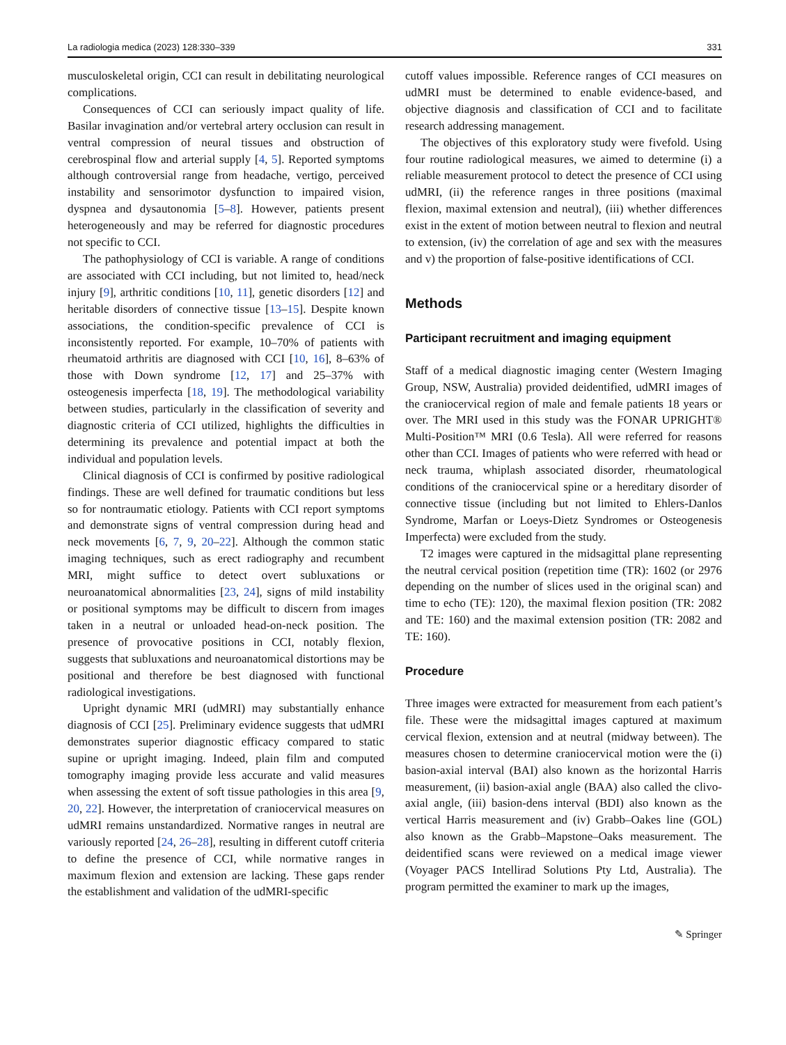La radiologia medica (2023) 128:330–339 331
musculoskeletal origin, CCI can result in debilitating neurological complications.
Consequences of CCI can seriously impact quality of life. Basilar invagination and/or vertebral artery occlusion can result in ventral compression of neural tissues and obstruction of cerebrospinal flow and arterial supply [4, 5]. Reported symptoms although controversial range from headache, vertigo, perceived instability and sensorimotor dysfunction to impaired vision, dyspnea and dysautonomia [5–8]. However, patients present heterogeneously and may be referred for diagnostic procedures not specific to CCI.
The pathophysiology of CCI is variable. A range of conditions are associated with CCI including, but not limited to, head/neck injury [9], arthritic conditions [10, 11], genetic disorders [12] and heritable disorders of connective tissue [13–15]. Despite known associations, the condition-specific prevalence of CCI is inconsistently reported. For example, 10–70% of patients with rheumatoid arthritis are diagnosed with CCI [10, 16], 8–63% of those with Down syndrome [12, 17] and 25–37% with osteogenesis imperfecta [18, 19]. The methodological variability between studies, particularly in the classification of severity and diagnostic criteria of CCI utilized, highlights the difficulties in determining its prevalence and potential impact at both the individual and population levels.
Clinical diagnosis of CCI is confirmed by positive radiological findings. These are well defined for traumatic conditions but less so for nontraumatic etiology. Patients with CCI report symptoms and demonstrate signs of ventral compression during head and neck movements [6, 7, 9, 20–22]. Although the common static imaging techniques, such as erect radiography and recumbent MRI, might suffice to detect overt subluxations or neuroanatomical abnormalities [23, 24], signs of mild instability or positional symptoms may be difficult to discern from images taken in a neutral or unloaded head-on-neck position. The presence of provocative positions in CCI, notably flexion, suggests that subluxations and neuroanatomical distortions may be positional and therefore be best diagnosed with functional radiological investigations.
Upright dynamic MRI (udMRI) may substantially enhance diagnosis of CCI [25]. Preliminary evidence suggests that udMRI demonstrates superior diagnostic efficacy compared to static supine or upright imaging. Indeed, plain film and computed tomography imaging provide less accurate and valid measures when assessing the extent of soft tissue pathologies in this area [9, 20, 22]. However, the interpretation of craniocervical measures on udMRI remains unstandardized. Normative ranges in neutral are variously reported [24, 26–28], resulting in different cutoff criteria to define the presence of CCI, while normative ranges in maximum flexion and extension are lacking. These gaps render the establishment and validation of the udMRI-specific
cutoff values impossible. Reference ranges of CCI measures on udMRI must be determined to enable evidence-based, and objective diagnosis and classification of CCI and to facilitate research addressing management.
The objectives of this exploratory study were fivefold. Using four routine radiological measures, we aimed to determine (i) a reliable measurement protocol to detect the presence of CCI using udMRI, (ii) the reference ranges in three positions (maximal flexion, maximal extension and neutral), (iii) whether differences exist in the extent of motion between neutral to flexion and neutral to extension, (iv) the correlation of age and sex with the measures and v) the proportion of false-positive identifications of CCI.
Methods
Participant recruitment and imaging equipment
Staff of a medical diagnostic imaging center (Western Imaging Group, NSW, Australia) provided deidentified, udMRI images of the craniocervical region of male and female patients 18 years or over. The MRI used in this study was the FONAR UPRIGHT® Multi-Position™ MRI (0.6 Tesla). All were referred for reasons other than CCI. Images of patients who were referred with head or neck trauma, whiplash associated disorder, rheumatological conditions of the craniocervical spine or a hereditary disorder of connective tissue (including but not limited to Ehlers-Danlos Syndrome, Marfan or Loeys-Dietz Syndromes or Osteogenesis Imperfecta) were excluded from the study.
T2 images were captured in the midsagittal plane representing the neutral cervical position (repetition time (TR): 1602 (or 2976 depending on the number of slices used in the original scan) and time to echo (TE): 120), the maximal flexion position (TR: 2082 and TE: 160) and the maximal extension position (TR: 2082 and TE: 160).
Procedure
Three images were extracted for measurement from each patient’s file. These were the midsagittal images captured at maximum cervical flexion, extension and at neutral (midway between). The measures chosen to determine craniocervical motion were the (i) basion-axial interval (BAI) also known as the horizontal Harris measurement, (ii) basion-axial angle (BAA) also called the clivo-axial angle, (iii) basion-dens interval (BDI) also known as the vertical Harris measurement and (iv) Grabb–Oakes line (GOL) also known as the Grabb–Mapstone–Oaks measurement. The deidentified scans were reviewed on a medical image viewer (Voyager PACS Intellirad Solutions Pty Ltd, Australia). The program permitted the examiner to mark up the images,
✎ Springer